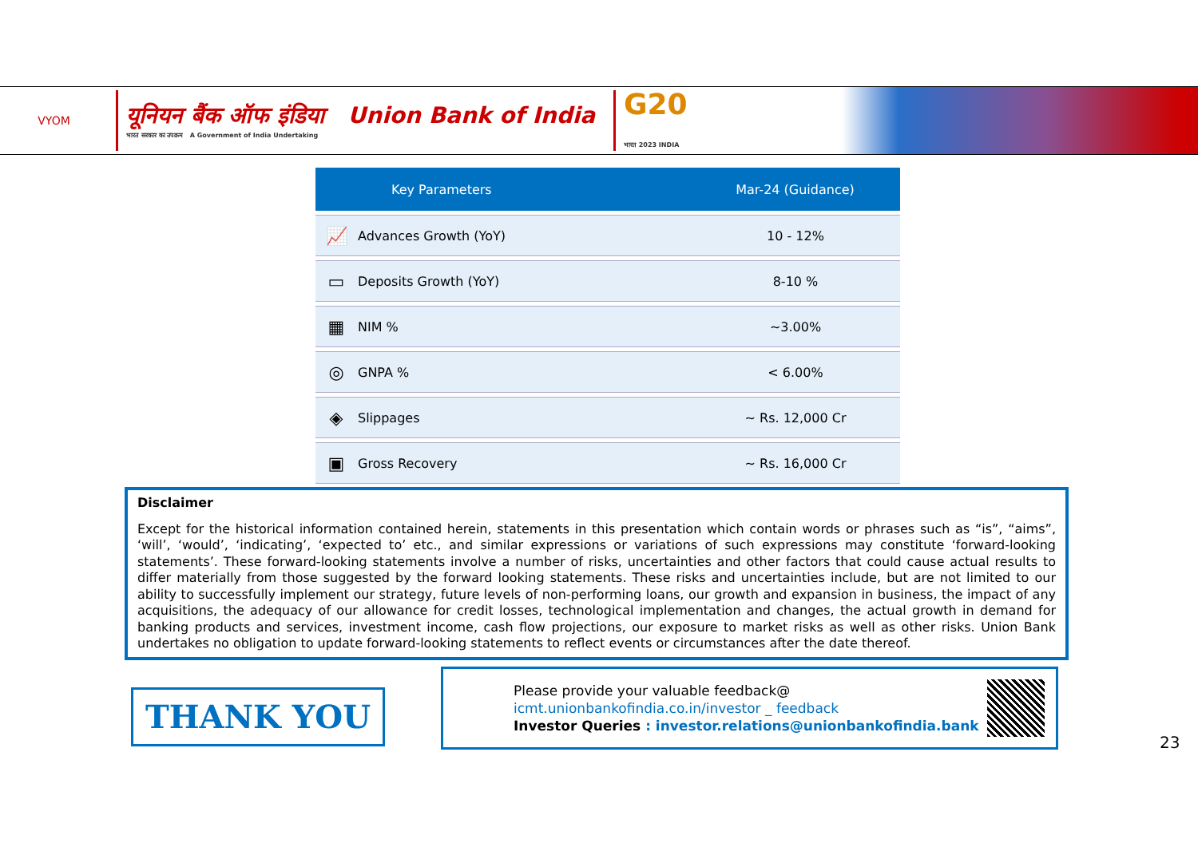VYOM
यूनियन बैंक ऑफ इंडिया Union Bank of India
भारत सरकार का उपक्रम A Government of India Undertaking
G20
भारत 2023 INDIA
| Key Parameters | | Mar-24 (Guidance) |
| --- | --- | --- |
| 📈 | Advances Growth (YoY) | 10 - 12% |
| ▭ | Deposits Growth (YoY) | 8-10 % |
| ▦ | NIM % | ~3.00% |
| ◎ | GNPA % | < 6.00% |
| ◈ | Slippages | ~ Rs. 12,000 Cr |
| ▣ | Gross Recovery | ~ Rs. 16,000 Cr |
Disclaimer
Except for the historical information contained herein, statements in this presentation which contain words or phrases such as “is”, “aims”, ‘will’, ‘would’, ‘indicating’, ‘expected to’ etc., and similar expressions or variations of such expressions may constitute ‘forward-looking statements’. These forward-looking statements involve a number of risks, uncertainties and other factors that could cause actual results to differ materially from those suggested by the forward looking statements. These risks and uncertainties include, but are not limited to our ability to successfully implement our strategy, future levels of non-performing loans, our growth and expansion in business, the impact of any acquisitions, the adequacy of our allowance for credit losses, technological implementation and changes, the actual growth in demand for banking products and services, investment income, cash flow projections, our exposure to market risks as well as other risks. Union Bank undertakes no obligation to update forward-looking statements to reflect events or circumstances after the date thereof.
THANK YOU
Please provide your valuable feedback@
icmt.unionbankofindia.co.in/investor _ feedback
Investor Queries : investor.relations@unionbankofindia.bank
23